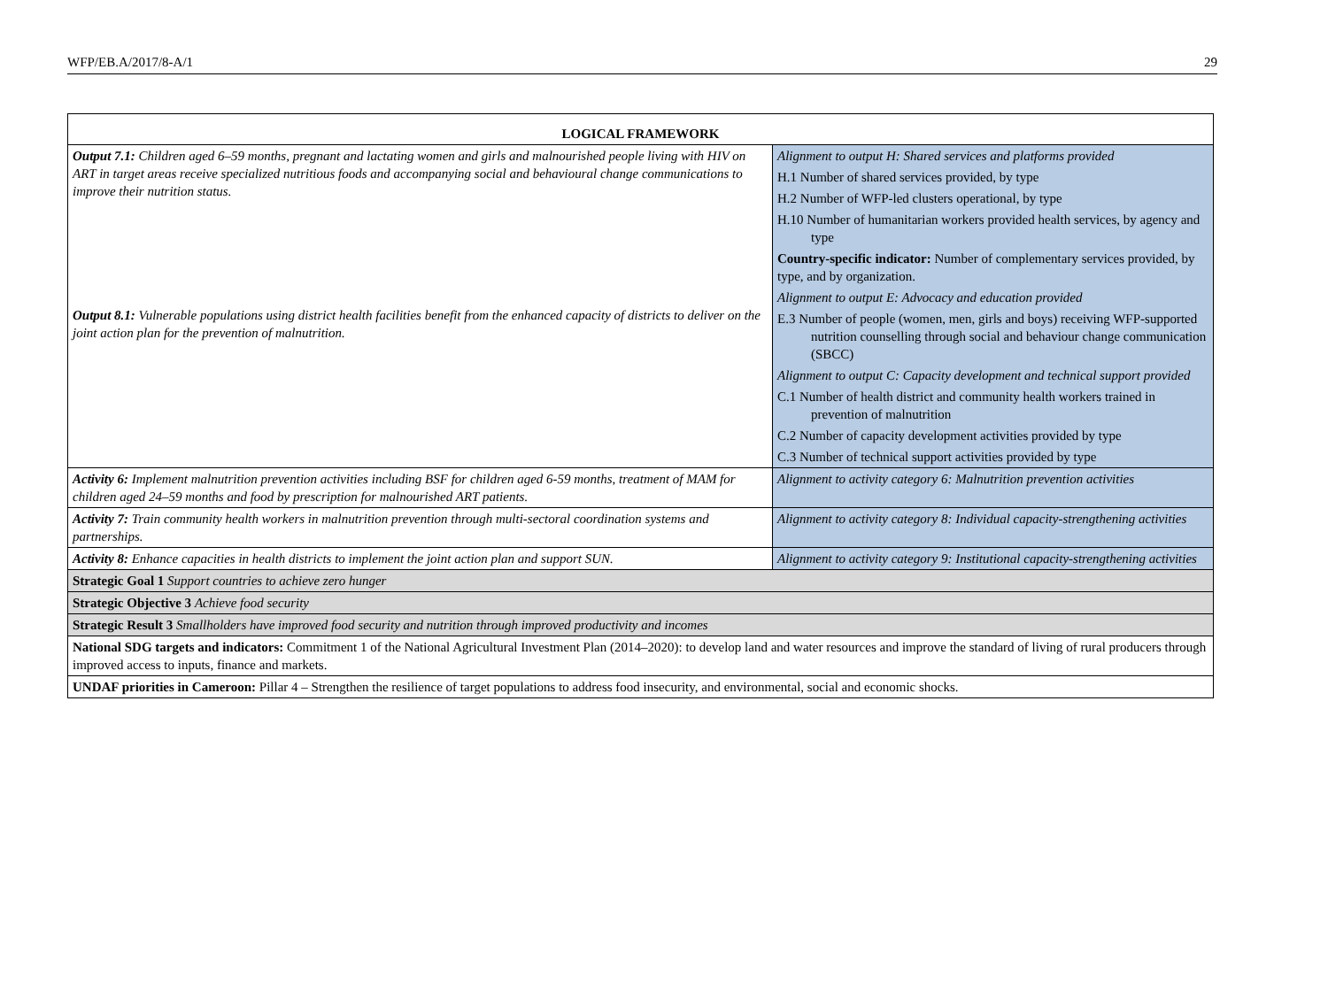WFP/EB.A/2017/8-A/1 29
| LOGICAL FRAMEWORK | |
| --- | --- |
| Output 7.1: Children aged 6–59 months, pregnant and lactating women and girls and malnourished people living with HIV on ART in target areas receive specialized nutritious foods and accompanying social and behavioural change communications to improve their nutrition status. Output 8.1: Vulnerable populations using district health facilities benefit from the enhanced capacity of districts to deliver on the joint action plan for the prevention of malnutrition. | Alignment to output H: Shared services and platforms provided H.1 Number of shared services provided, by type H.2 Number of WFP-led clusters operational, by type H.10 Number of humanitarian workers provided health services, by agency and type Country-specific indicator: Number of complementary services provided, by type, and by organization. Alignment to output E: Advocacy and education provided E.3 Number of people (women, men, girls and boys) receiving WFP-supported nutrition counselling through social and behaviour change communication (SBCC) Alignment to output C: Capacity development and technical support provided C.1 Number of health district and community health workers trained in prevention of malnutrition C.2 Number of capacity development activities provided by type C.3 Number of technical support activities provided by type |
| Activity 6: Implement malnutrition prevention activities including BSF for children aged 6-59 months, treatment of MAM for children aged 24–59 months and food by prescription for malnourished ART patients. | Alignment to activity category 6: Malnutrition prevention activities |
| Activity 7: Train community health workers in malnutrition prevention through multi-sectoral coordination systems and partnerships. | Alignment to activity category 8: Individual capacity-strengthening activities |
| Activity 8: Enhance capacities in health districts to implement the joint action plan and support SUN. | Alignment to activity category 9: Institutional capacity-strengthening activities |
| Strategic Goal 1 Support countries to achieve zero hunger | |
| Strategic Objective 3 Achieve food security | |
| Strategic Result 3 Smallholders have improved food security and nutrition through improved productivity and incomes | |
| National SDG targets and indicators: Commitment 1 of the National Agricultural Investment Plan (2014–2020): to develop land and water resources and improve the standard of living of rural producers through improved access to inputs, finance and markets. | |
| UNDAF priorities in Cameroon: Pillar 4 – Strengthen the resilience of target populations to address food insecurity, and environmental, social and economic shocks. | |